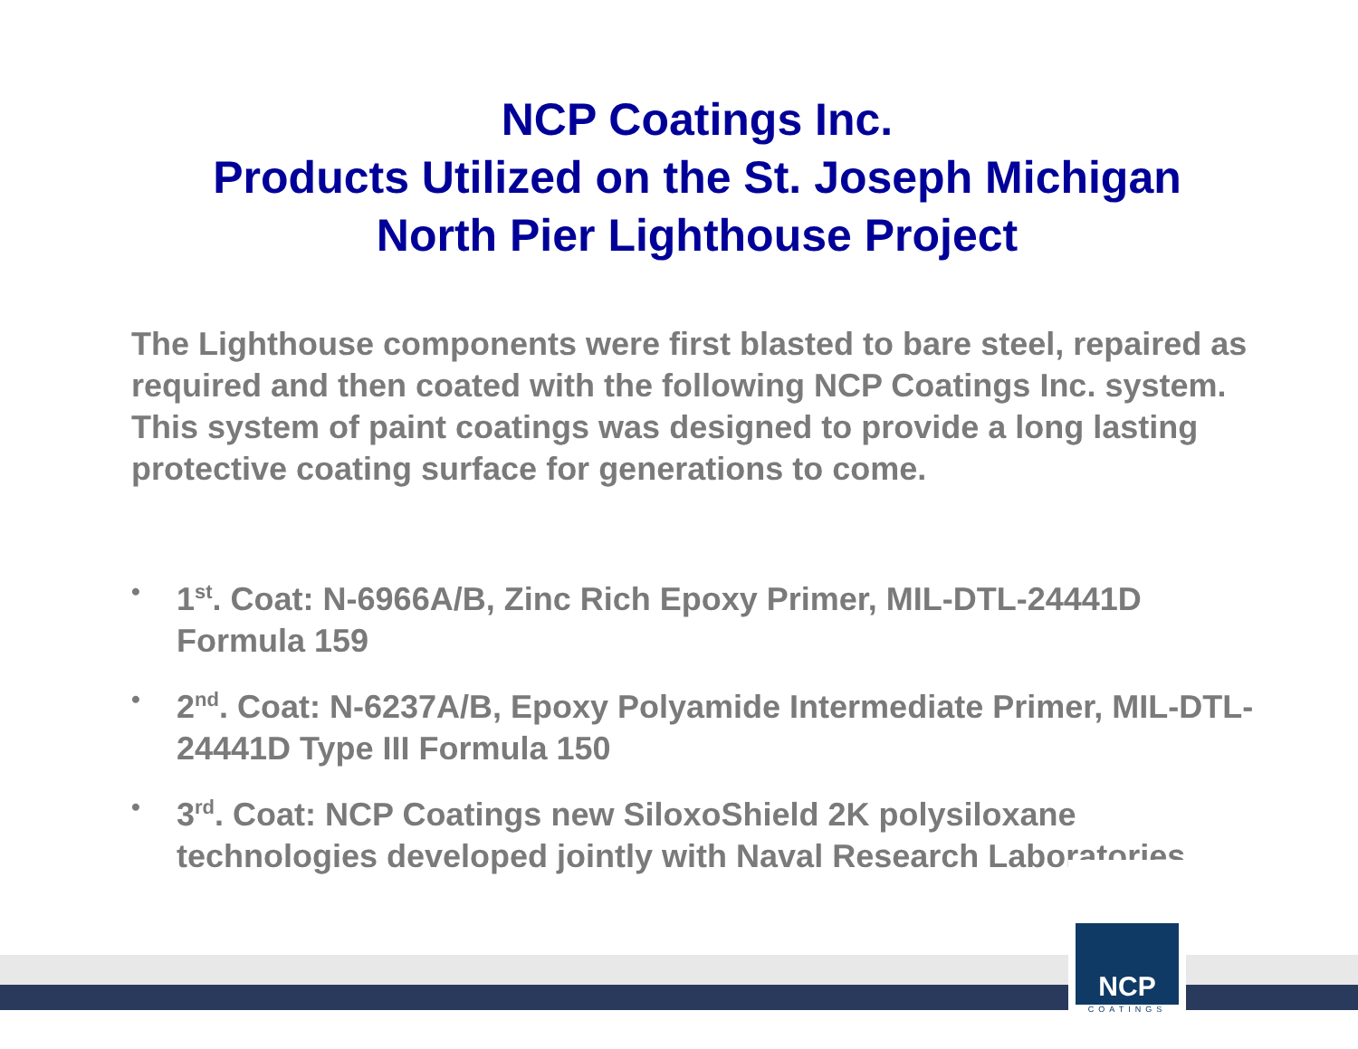NCP Coatings Inc.
Products Utilized on the St. Joseph Michigan
North Pier Lighthouse Project
The Lighthouse components were first blasted to bare steel, repaired as required and then coated with the following NCP Coatings Inc. system. This system of paint coatings was designed to provide a long lasting protective coating surface for generations to come.
• 1<sup>st</sup>. Coat: N-6966A/B, Zinc Rich Epoxy Primer, MIL-DTL-24441D Formula 159
• 2<sup>nd</sup>. Coat: N-6237A/B, Epoxy Polyamide Intermediate Primer, MIL-DTL-24441D Type III Formula 150
• 3<sup>rd</sup>. Coat: NCP Coatings new SiloxoShield 2K polysiloxane technologies developed jointly with Naval Research Laboratories
NCP
COATINGS